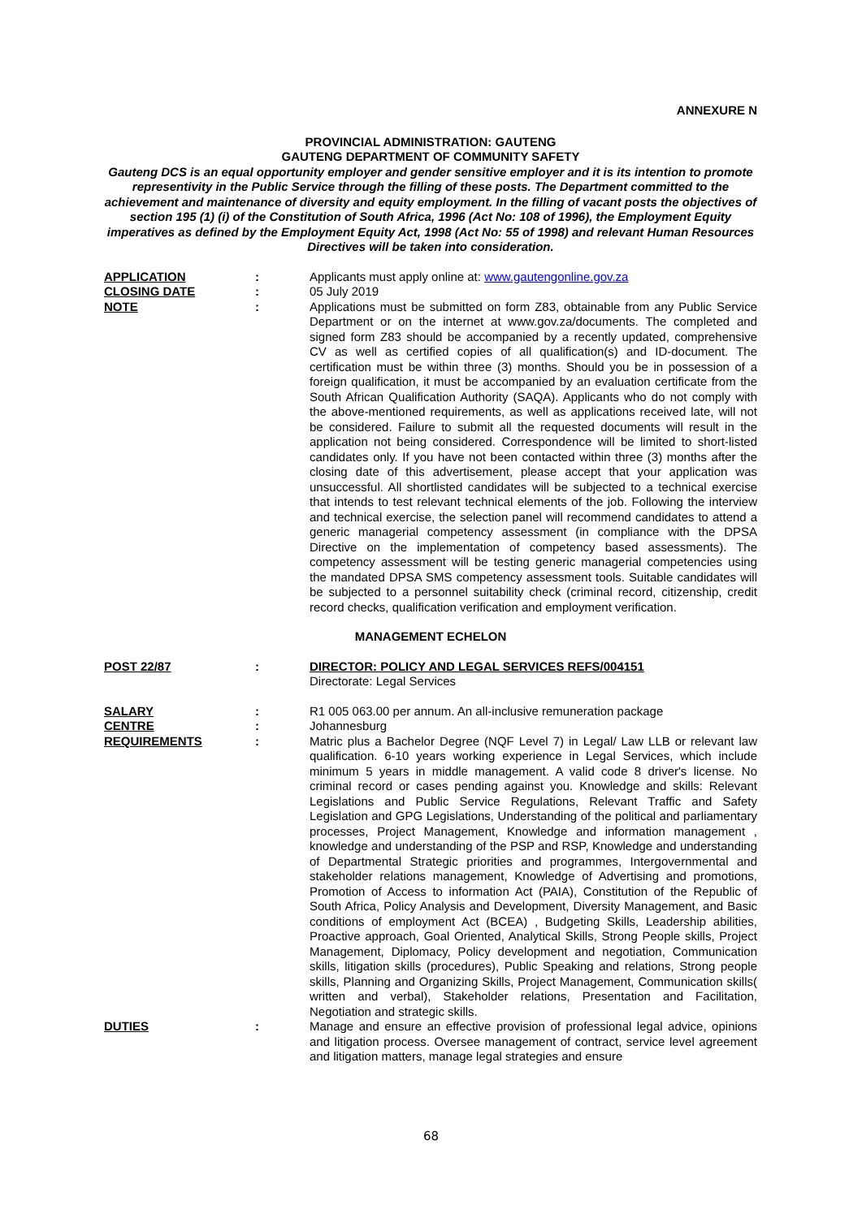ANNEXURE N
PROVINCIAL ADMINISTRATION: GAUTENG
GAUTENG DEPARTMENT OF COMMUNITY SAFETY
Gauteng DCS is an equal opportunity employer and gender sensitive employer and it is its intention to promote representivity in the Public Service through the filling of these posts. The Department committed to the achievement and maintenance of diversity and equity employment. In the filling of vacant posts the objectives of section 195 (1) (i) of the Constitution of South Africa, 1996 (Act No: 108 of 1996), the Employment Equity imperatives as defined by the Employment Equity Act, 1998 (Act No: 55 of 1998) and relevant Human Resources Directives will be taken into consideration.
APPLICATION : Applicants must apply online at: www.gautengonline.gov.za
CLOSING DATE : 05 July 2019
NOTE : Applications must be submitted on form Z83, obtainable from any Public Service Department or on the internet at www.gov.za/documents. The completed and signed form Z83 should be accompanied by a recently updated, comprehensive CV as well as certified copies of all qualification(s) and ID-document. The certification must be within three (3) months. Should you be in possession of a foreign qualification, it must be accompanied by an evaluation certificate from the South African Qualification Authority (SAQA). Applicants who do not comply with the above-mentioned requirements, as well as applications received late, will not be considered. Failure to submit all the requested documents will result in the application not being considered. Correspondence will be limited to short-listed candidates only. If you have not been contacted within three (3) months after the closing date of this advertisement, please accept that your application was unsuccessful. All shortlisted candidates will be subjected to a technical exercise that intends to test relevant technical elements of the job. Following the interview and technical exercise, the selection panel will recommend candidates to attend a generic managerial competency assessment (in compliance with the DPSA Directive on the implementation of competency based assessments). The competency assessment will be testing generic managerial competencies using the mandated DPSA SMS competency assessment tools. Suitable candidates will be subjected to a personnel suitability check (criminal record, citizenship, credit record checks, qualification verification and employment verification.
MANAGEMENT ECHELON
POST 22/87 : DIRECTOR: POLICY AND LEGAL SERVICES REFS/004151
Directorate: Legal Services
SALARY : R1 005 063.00 per annum. An all-inclusive remuneration package
CENTRE : Johannesburg
REQUIREMENTS : Matric plus a Bachelor Degree (NQF Level 7) in Legal/ Law LLB or relevant law qualification. 6-10 years working experience in Legal Services, which include minimum 5 years in middle management. A valid code 8 driver's license. No criminal record or cases pending against you. Knowledge and skills: Relevant Legislations and Public Service Regulations, Relevant Traffic and Safety Legislation and GPG Legislations, Understanding of the political and parliamentary processes, Project Management, Knowledge and information management , knowledge and understanding of the PSP and RSP, Knowledge and understanding of Departmental Strategic priorities and programmes, Intergovernmental and stakeholder relations management, Knowledge of Advertising and promotions, Promotion of Access to information Act (PAIA), Constitution of the Republic of South Africa, Policy Analysis and Development, Diversity Management, and Basic conditions of employment Act (BCEA) , Budgeting Skills, Leadership abilities, Proactive approach, Goal Oriented, Analytical Skills, Strong People skills, Project Management, Diplomacy, Policy development and negotiation, Communication skills, litigation skills (procedures), Public Speaking and relations, Strong people skills, Planning and Organizing Skills, Project Management, Communication skills( written and verbal), Stakeholder relations, Presentation and Facilitation, Negotiation and strategic skills.
DUTIES : Manage and ensure an effective provision of professional legal advice, opinions and litigation process. Oversee management of contract, service level agreement and litigation matters, manage legal strategies and ensure
68